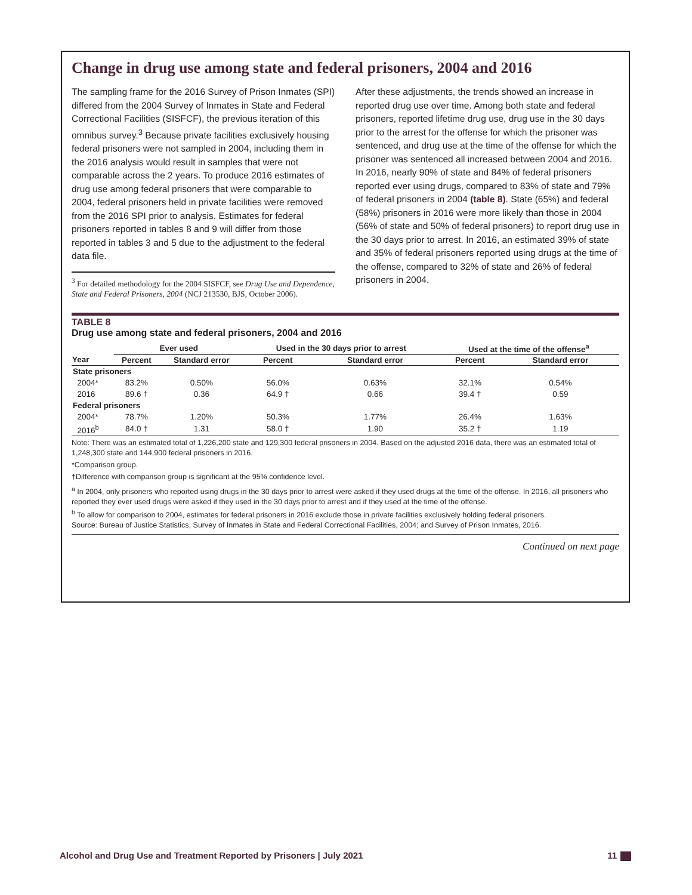Change in drug use among state and federal prisoners, 2004 and 2016
The sampling frame for the 2016 Survey of Prison Inmates (SPI) differed from the 2004 Survey of Inmates in State and Federal Correctional Facilities (SISFCF), the previous iteration of this omnibus survey.<sup>3</sup> Because private facilities exclusively housing federal prisoners were not sampled in 2004, including them in the 2016 analysis would result in samples that were not comparable across the 2 years. To produce 2016 estimates of drug use among federal prisoners that were comparable to 2004, federal prisoners held in private facilities were removed from the 2016 SPI prior to analysis. Estimates for federal prisoners reported in tables 8 and 9 will differ from those reported in tables 3 and 5 due to the adjustment to the federal data file.
<sup>3</sup> For detailed methodology for the 2004 SISFCF, see Drug Use and Dependence, State and Federal Prisoners, 2004 (NCJ 213530, BJS, October 2006).
After these adjustments, the trends showed an increase in reported drug use over time. Among both state and federal prisoners, reported lifetime drug use, drug use in the 30 days prior to the arrest for the offense for which the prisoner was sentenced, and drug use at the time of the offense for which the prisoner was sentenced all increased between 2004 and 2016. In 2016, nearly 90% of state and 84% of federal prisoners reported ever using drugs, compared to 83% of state and 79% of federal prisoners in 2004 (table 8). State (65%) and federal (58%) prisoners in 2016 were more likely than those in 2004 (56% of state and 50% of federal prisoners) to report drug use in the 30 days prior to arrest. In 2016, an estimated 39% of state and 35% of federal prisoners reported using drugs at the time of the offense, compared to 32% of state and 26% of federal prisoners in 2004.
TABLE 8
Drug use among state and federal prisoners, 2004 and 2016
| | Ever used | | Used in the 30 days prior to arrest | | Used at the time of the offense<sup>a</sup> | |
| --- | --- | --- | --- | --- | --- | --- |
| Year | Percent | Standard error | Percent | Standard error | Percent | Standard error |
| State prisoners | | | | | | |
| 2004* | 83.2% | 0.50% | 56.0% | 0.63% | 32.1% | 0.54% |
| 2016 | 89.6 † | 0.36 | 64.9 † | 0.66 | 39.4 † | 0.59 |
| Federal prisoners | | | | | | |
| 2004* | 78.7% | 1.20% | 50.3% | 1.77% | 26.4% | 1.63% |
| 2016<sup>b</sup> | 84.0 † | 1.31 | 58.0 † | 1.90 | 35.2 † | 1.19 |
Note: There was an estimated total of 1,226,200 state and 129,300 federal prisoners in 2004. Based on the adjusted 2016 data, there was an estimated total of 1,248,300 state and 144,900 federal prisoners in 2016.
*Comparison group.
†Difference with comparison group is significant at the 95% confidence level.
<sup>a</sup> In 2004, only prisoners who reported using drugs in the 30 days prior to arrest were asked if they used drugs at the time of the offense. In 2016, all prisoners who reported they ever used drugs were asked if they used in the 30 days prior to arrest and if they used at the time of the offense.
<sup>b</sup> To allow for comparison to 2004, estimates for federal prisoners in 2016 exclude those in private facilities exclusively holding federal prisoners.
Source: Bureau of Justice Statistics, Survey of Inmates in State and Federal Correctional Facilities, 2004; and Survey of Prison Inmates, 2016.
Continued on next page
Alcohol and Drug Use and Treatment Reported by Prisoners | July 2021 11